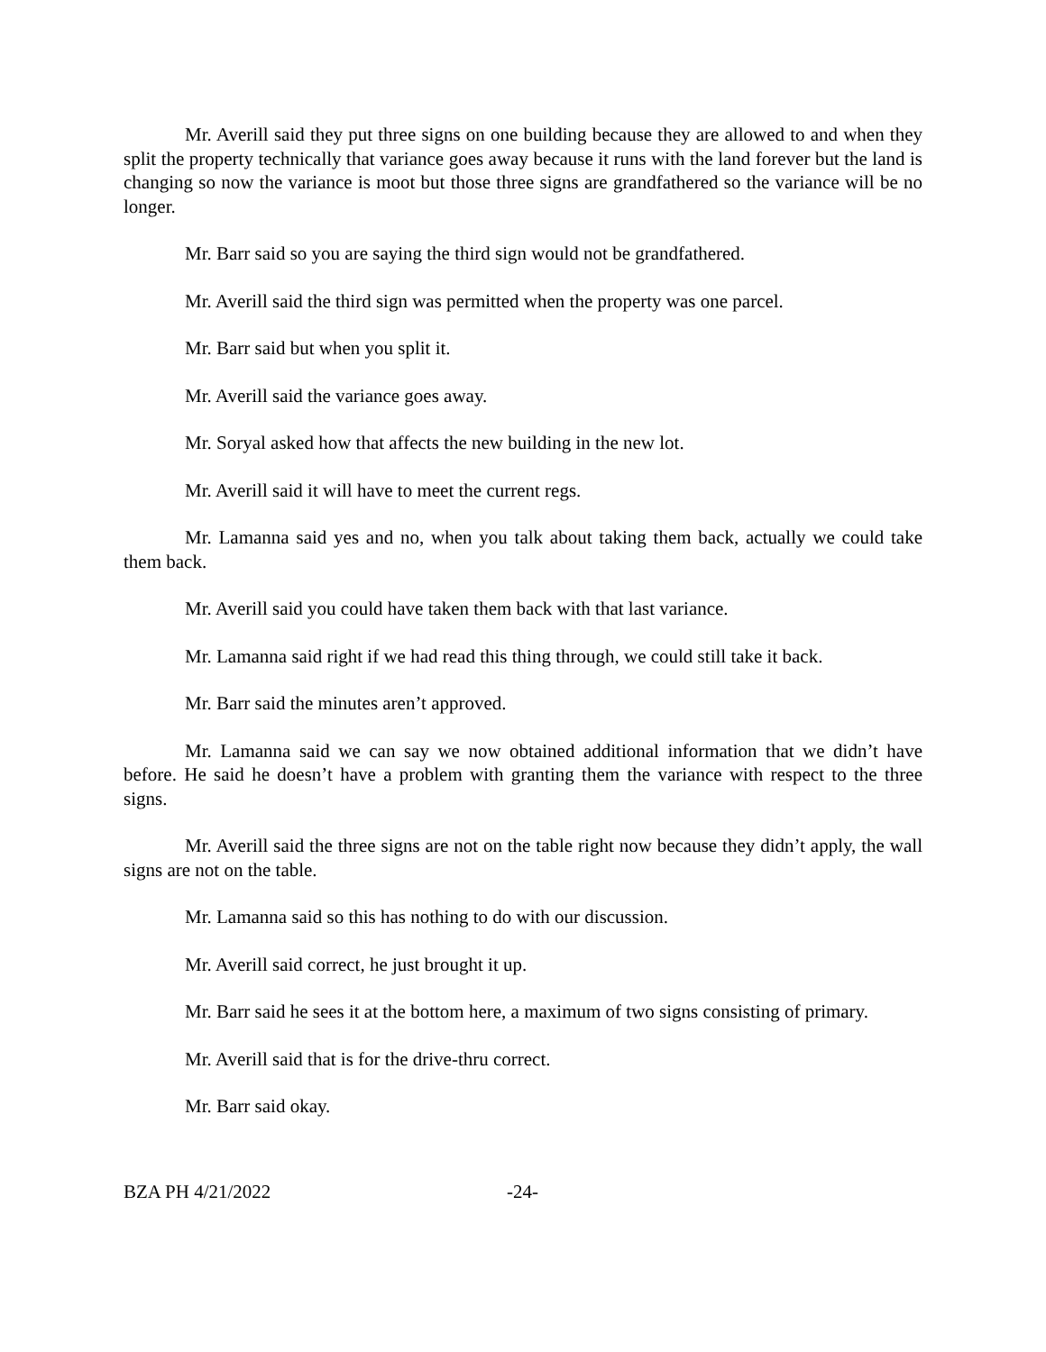Mr. Averill said they put three signs on one building because they are allowed to and when they split the property technically that variance goes away because it runs with the land forever but the land is changing so now the variance is moot but those three signs are grandfathered so the variance will be no longer.
Mr. Barr said so you are saying the third sign would not be grandfathered.
Mr. Averill said the third sign was permitted when the property was one parcel.
Mr. Barr said but when you split it.
Mr. Averill said the variance goes away.
Mr. Soryal asked how that affects the new building in the new lot.
Mr. Averill said it will have to meet the current regs.
Mr. Lamanna said yes and no, when you talk about taking them back, actually we could take them back.
Mr. Averill said you could have taken them back with that last variance.
Mr. Lamanna said right if we had read this thing through, we could still take it back.
Mr. Barr said the minutes aren’t approved.
Mr. Lamanna said we can say we now obtained additional information that we didn’t have before. He said he doesn’t have a problem with granting them the variance with respect to the three signs.
Mr. Averill said the three signs are not on the table right now because they didn’t apply, the wall signs are not on the table.
Mr. Lamanna said so this has nothing to do with our discussion.
Mr. Averill said correct, he just brought it up.
Mr. Barr said he sees it at the bottom here, a maximum of two signs consisting of primary.
Mr. Averill said that is for the drive-thru correct.
Mr. Barr said okay.
BZA PH 4/21/2022 -24-